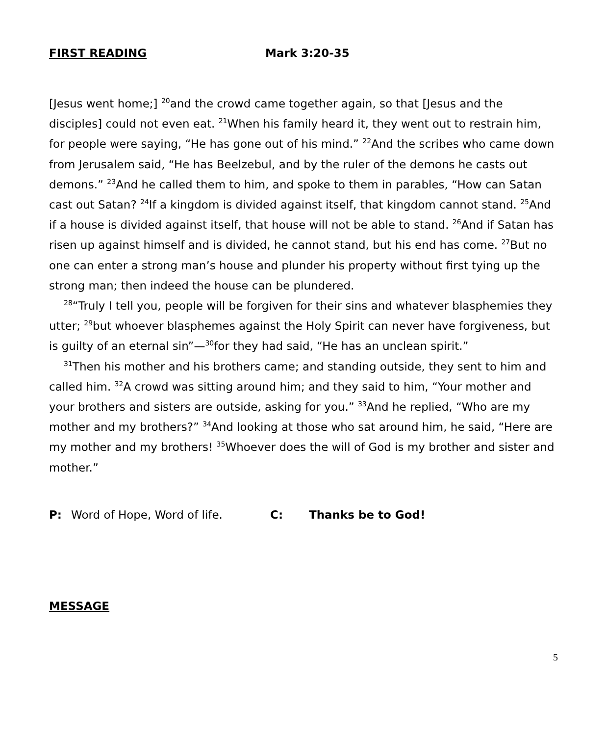FIRST READING Mark 3:20-35
[Jesus went home;] <sup>20</sup>and the crowd came together again, so that [Jesus and the disciples] could not even eat. <sup>21</sup>When his family heard it, they went out to restrain him, for people were saying, “He has gone out of his mind.” <sup>22</sup>And the scribes who came down from Jerusalem said, “He has Beelzebul, and by the ruler of the demons he casts out demons.” <sup>23</sup>And he called them to him, and spoke to them in parables, “How can Satan cast out Satan? <sup>24</sup>If a kingdom is divided against itself, that kingdom cannot stand. <sup>25</sup>And if a house is divided against itself, that house will not be able to stand. <sup>26</sup>And if Satan has risen up against himself and is divided, he cannot stand, but his end has come. <sup>27</sup>But no one can enter a strong man’s house and plunder his property without first tying up the strong man; then indeed the house can be plundered.
<sup>28</sup> “Truly I tell you, people will be forgiven for their sins and whatever blasphemies they utter; <sup>29</sup>but whoever blasphemes against the Holy Spirit can never have forgiveness, but is guilty of an eternal sin”—<sup>30</sup>for they had said, “He has an unclean spirit.”
<sup>31</sup> Then his mother and his brothers came; and standing outside, they sent to him and called him. <sup>32</sup>A crowd was sitting around him; and they said to him, “Your mother and your brothers and sisters are outside, asking for you.” <sup>33</sup>And he replied, “Who are my mother and my brothers?” <sup>34</sup>And looking at those who sat around him, he said, “Here are my mother and my brothers! <sup>35</sup>Whoever does the will of God is my brother and sister and mother.”
P: Word of Hope, Word of life. C: Thanks be to God!
MESSAGE
5